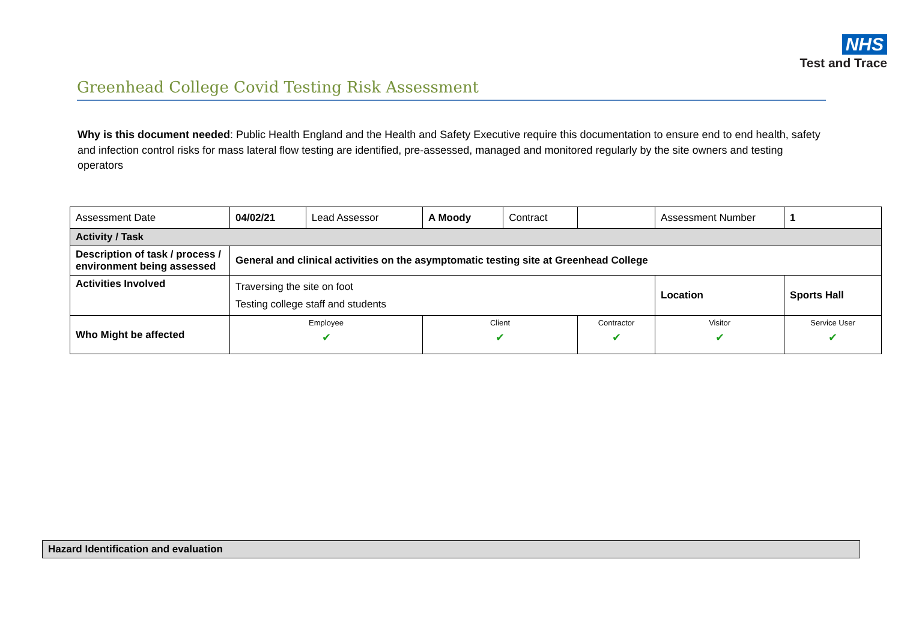NHS
Test and Trace
Greenhead College Covid Testing Risk Assessment
Why is this document needed: Public Health England and the Health and Safety Executive require this documentation to ensure end to end health, safety and infection control risks for mass lateral flow testing are identified, pre-assessed, managed and monitored regularly by the site owners and testing operators
| Assessment Date | 04/02/21 | Lead Assessor | A Moody | Contract | | Assessment Number | 1 |
| Activity / Task | | | | | | | |
| Description of task / process / environment being assessed | General and clinical activities on the asymptomatic testing site at Greenhead College | | | | | | |
| Activities Involved | Traversing the site on foot Testing college staff and students | | | | | Location | Sports Hall |
| Who Might be affected | Employee ✔ | | Client ✔ | | Contractor ✔ | Visitor ✔ | Service User ✔ |
Hazard Identification and evaluation